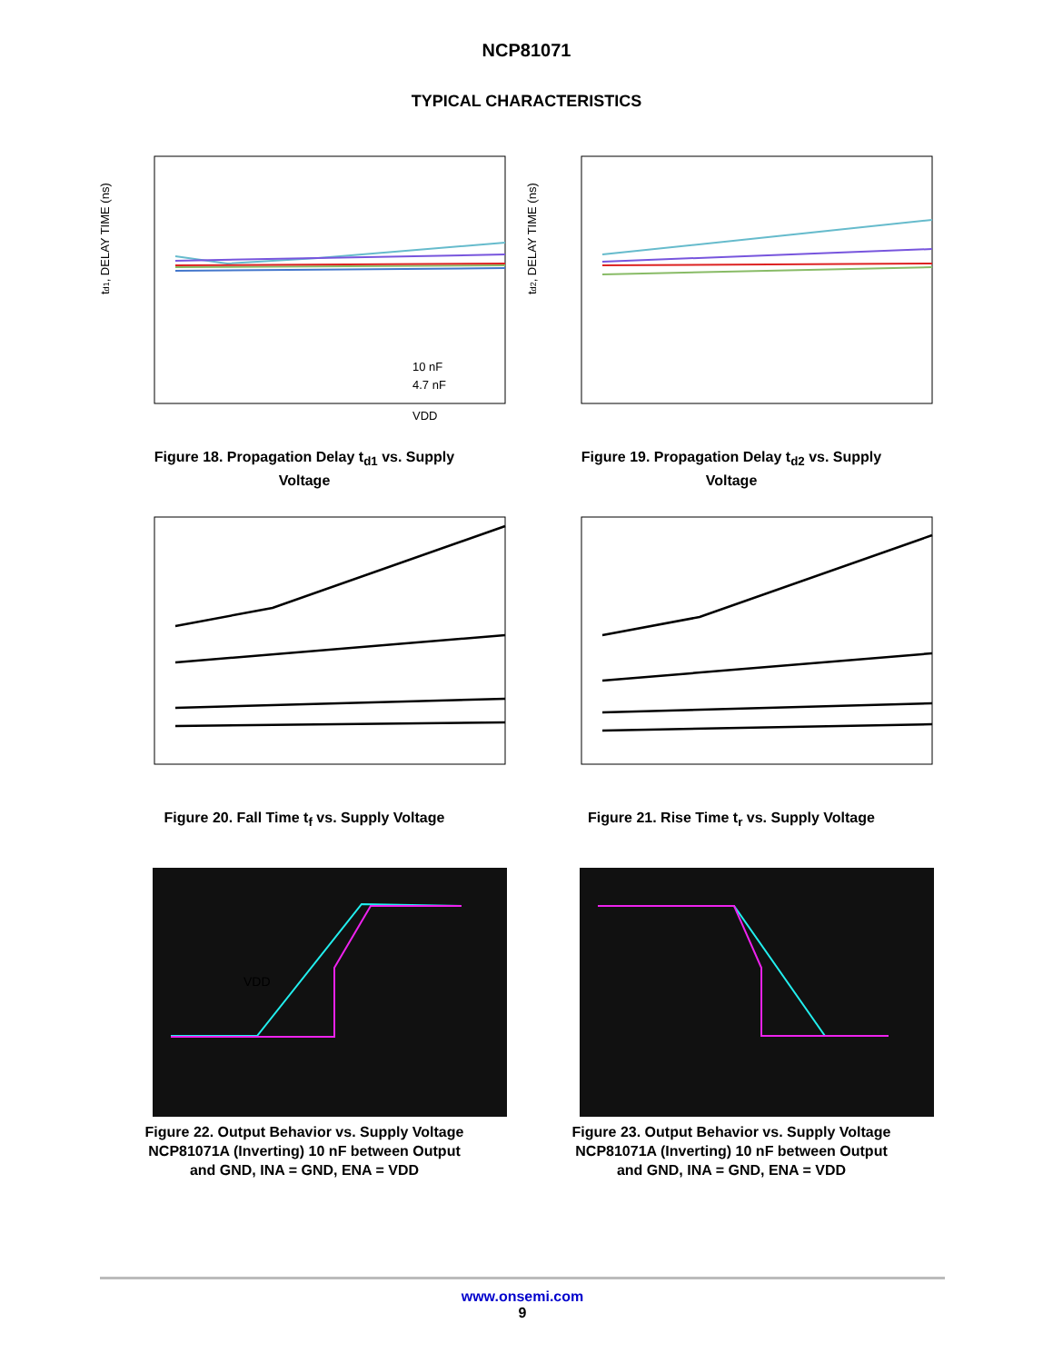NCP81071
TYPICAL CHARACTERISTICS
td1, DELAY TIME (ns)
10 nF
4.7 nF
VDD
Figure 18. Propagation Delay t<sub>d1</sub> vs. Supply
Voltage
td2, DELAY TIME (ns)
Figure 19. Propagation Delay t<sub>d2</sub> vs. Supply
Voltage
Figure 20. Fall Time t<sub>f</sub> vs. Supply Voltage
Figure 21. Rise Time t<sub>r</sub> vs. Supply Voltage
VDD
Figure 22. Output Behavior vs. Supply Voltage
NCP81071A (Inverting) 10 nF between Output
and GND, INA = GND, ENA = VDD
Figure 23. Output Behavior vs. Supply Voltage
NCP81071A (Inverting) 10 nF between Output
and GND, INA = GND, ENA = VDD
www.onsemi.com
9